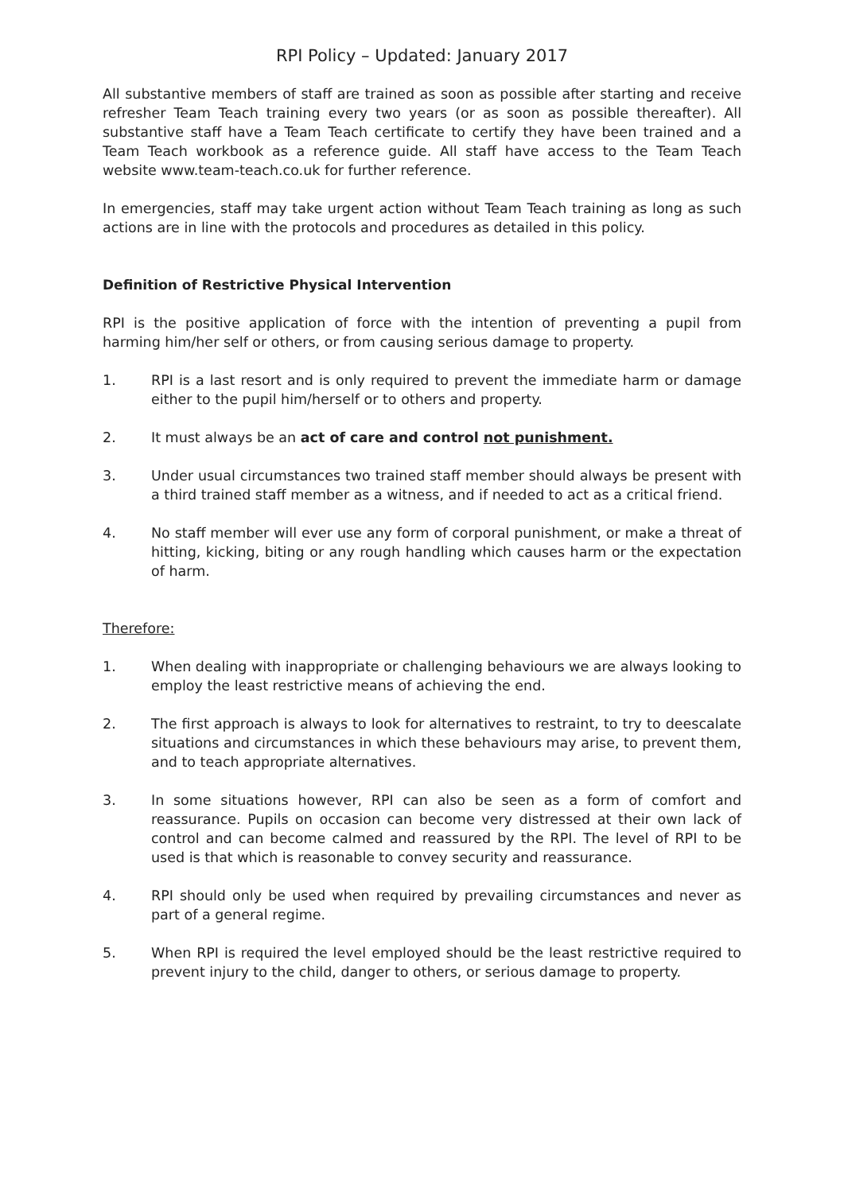RPI Policy – Updated: January 2017
All substantive members of staff are trained as soon as possible after starting and receive refresher Team Teach training every two years (or as soon as possible thereafter). All substantive staff have a Team Teach certificate to certify they have been trained and a Team Teach workbook as a reference guide. All staff have access to the Team Teach website www.team-teach.co.uk for further reference.
In emergencies, staff may take urgent action without Team Teach training as long as such actions are in line with the protocols and procedures as detailed in this policy.
Definition of Restrictive Physical Intervention
RPI is the positive application of force with the intention of preventing a pupil from harming him/her self or others, or from causing serious damage to property.
1. RPI is a last resort and is only required to prevent the immediate harm or damage either to the pupil him/herself or to others and property.
2. It must always be an act of care and control not punishment.
3. Under usual circumstances two trained staff member should always be present with a third trained staff member as a witness, and if needed to act as a critical friend.
4. No staff member will ever use any form of corporal punishment, or make a threat of hitting, kicking, biting or any rough handling which causes harm or the expectation of harm.
Therefore:
1. When dealing with inappropriate or challenging behaviours we are always looking to employ the least restrictive means of achieving the end.
2. The first approach is always to look for alternatives to restraint, to try to deescalate situations and circumstances in which these behaviours may arise, to prevent them, and to teach appropriate alternatives.
3. In some situations however, RPI can also be seen as a form of comfort and reassurance. Pupils on occasion can become very distressed at their own lack of control and can become calmed and reassured by the RPI. The level of RPI to be used is that which is reasonable to convey security and reassurance.
4. RPI should only be used when required by prevailing circumstances and never as part of a general regime.
5. When RPI is required the level employed should be the least restrictive required to prevent injury to the child, danger to others, or serious damage to property.